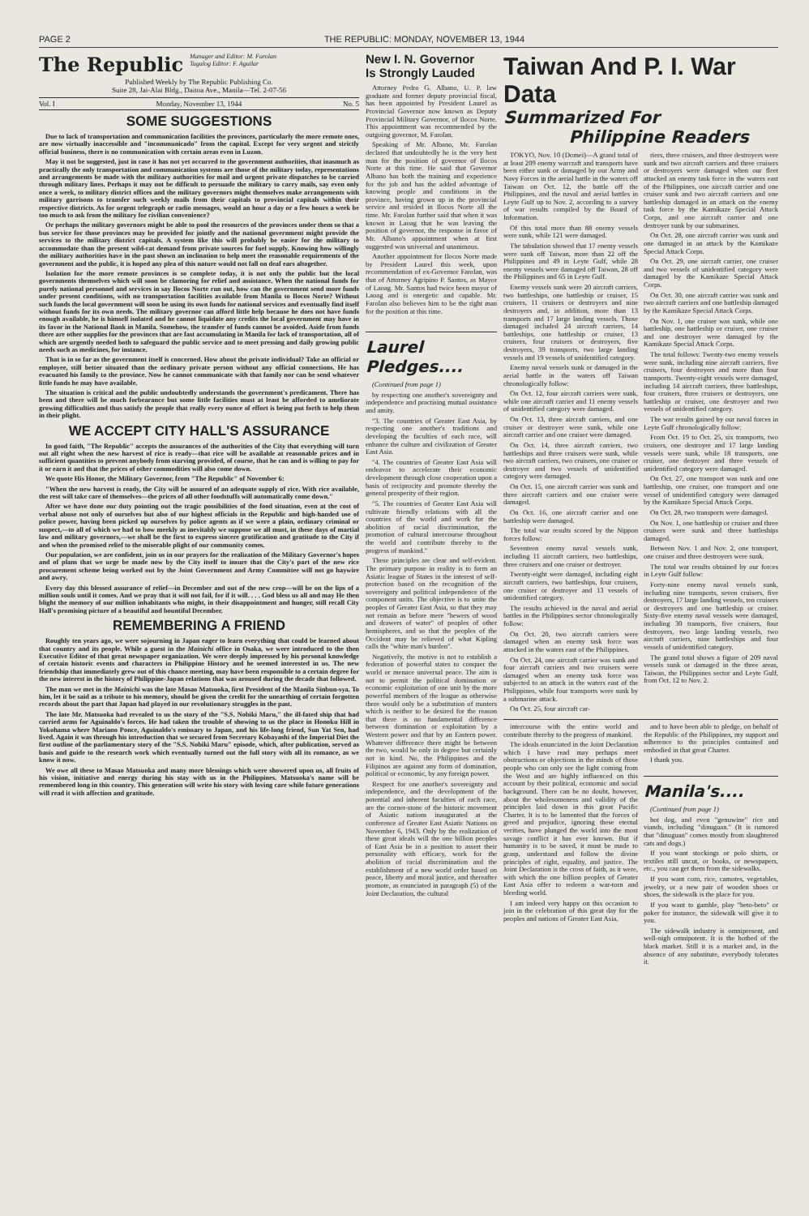PAGE 2 THE REPUBLIC: MONDAY, NOVEMBER 13, 1944
The Republic
Manager and Editor: M. Farolan
Tagalog Editor: F. Aguilar
Published Weekly by The Republic Publishing Co.
Suite 28, Jai-Alai Bldg., Daitoa Ave., Manila—Tel. 2-07-56
Vol. I Monday, November 13, 1944 No. 5
SOME SUGGESTIONS
Due to lack of transportation and communication facilities the provinces, particularly the more remote ones, are now virtually inaccessible and "incommunicado" from the capital. Except for very urgent and strictly official business, there is no communication with certain areas even in Luzon.
May it not be suggested, just in case it has not yet occurred to the government authorities, that inasmuch as practically the only transportation and communication systems are those of the military today, representations and arrangements be made with the military authorities for mail and urgent private dispatches to be carried through military lines. Perhaps it may not be difficult to persuade the military to carry mails, say even only once a week, to military district offices and the military governors might themselves make arrangements with military garrisons to transfer such weekly mails from their capitals to provincial capitals within their respective districts. As for urgent telegraph or radio messages, would an hour a day or a few hours a week be too much to ask from the military for civilian convenience?
Or perhaps the military governors might be able to pool the resources of the provinces under them so that a bus service for those provinces may be provided for jointly and the national government might provide the services to the military district capitals. A system like this will probably be easier for the military to accommodate than the present wild-cat demand from private sources for fuel supply. Knowing how willingly the military authorities have in the past shown an inclination to help meet the reasonable requirements of the government and the public, it is hoped any plea of this nature would not fall on deaf ears altogether.
Isolation for the more remote provinces is so complete today, it is not only the public but the local governments themselves which will soon be clamoring for relief and assistance. When the national funds for purely national personnel and services in say Ilocos Norte run out, how can the government send more funds under present conditions, with no transportation facilities available from Manila to Ilocos Norte? Without such funds the local government will soon be using its own funds for national services and eventually find itself without funds for its own needs. The military governor can afford little help because he does not have funds enough available, he is himself isolated and he cannot liquidate any credits the local government may have in its favor in the National Bank in Manila. Somehow, the transfer of funds cannot be avoided. Aside from funds there are other supplies for the provinces that are fast accumulating in Manila for lack of transportation, all of which are urgently needed both to safeguard the public service and to meet pressing and daily growing public needs such as medicines, for instance.
That is in so far as the government itself is concerned. How about the private individual? Take an official or employee, still better situated than the ordinary private person without any official connections. He has evacuated his family to the province. Now he cannot communicate with that family nor can he send whatever little funds he may have available.
The situation is critical and the public undoubtedly understands the government's predicament. There has been and there will be much forbearance but some little facilities must at least be afforded to ameliorate growing difficulties and thus satisfy the people that really every ounce of effort is being put forth to help them in their plight.
WE ACCEPT CITY HALL'S ASSURANCE
In good faith, "The Republic" accepts the assurances of the authorities of the City that everything will turn out all right when the new harvest of rice is ready—that rice will be available at reasonable prices and in sufficient quantities to prevent anybody from starving provided, of course, that he can and is willing to pay for it or earn it and that the prices of other commodities will also come down.
We quote His Honor, the Military Governor, from "The Republic" of November 6:
"When the new harvest is ready, the City will be assured of an adequate supply of rice. With rice available, the rest will take care of themselves—the prices of all other foodstuffs will automatically come down."
After we have done our duty pointing out the tragic possibilities of the food situation, even at the cost of verbal abuse not only of ourselves but also of our highest officials in the Republic and high-handed use of police power, having been picked up ourselves by police agents as if we were a plain, ordinary criminal or suspect,—to all of which we had to bow meekly as inevitably we suppose we all must, in these days of martial law and military governors,—we shall be the first to express sincere gratification and gratitude to the City if and when the promised relief to the miserable plight of our community comes.
Our population, we are confident, join us in our prayers for the realization of the Military Governor's hopes and of plans that we urge be made now by the City itself to insure that the City's part of the new rice procurement scheme being worked out by the Joint Government and Army Committee will not go haywire and awry.
Every day this blessed assurance of relief—in December and out of the new crop—will be on the lips of a million souls until it comes. And we pray that it will not fail, for if it will. . . . God bless us all and may He then blight the memory of our million inhabitants who might, in their disappointment and hunger, still recall City Hall's promising picture of a beautiful and bountiful December.
REMEMBERING A FRIEND
Roughly ten years ago, we were sojourning in Japan eager to learn everything that could be learned about that country and its people. While a guest in the Mainichi office in Osaka, we were introduced to the then Executive Editor of that great newspaper organization. We were deeply impressed by his personal knowledge of certain historic events and characters in Philippine History and he seemed interested in us. The new friendship that immediately grew out of this chance meeting, may have been responsible to a certain degree for the new interest in the history of Philippine-Japan relations that was aroused during the decade that followed.
The man we met in the Mainichi was the late Masao Matsuoka, first President of the Manila Sinbun-sya. To him, let it be said as a tribute to his memory, should be given the credit for the unearthing of certain forgotten records about the part that Japan had played in our revolutionary struggles in the past.
The late Mr. Matsuoka had revealed to us the story of the "S.S. Nobiki Maru," the ill-fated ship that had carried arms for Aguinaldo's forces. He had taken the trouble of showing to us the place in Honoku Hill in Yokohama where Mariano Ponce, Aguinaldo's emissary to Japan, and his life-long friend, Sun Yat Sen, had lived. Again it was through his introduction that we secured from Secretary Kobayashi of the Imperial Diet the first outline of the parliamentary story of the "S.S. Nobiki Maru" episode, which, after publication, served as basis and guide to the research work which eventually turned out the full story with all its romance, as we know it now.
We owe all these to Masao Matsuoka and many more blessings which were showered upon us, all fruits of his vision, initiative and energy during his stay with us in the Philippines. Matsuoka's name will be remembered long in this country. This generation will write his story with loving care while future generations will read it with affection and gratitude.
New I. N. Governor
Is Strongly Lauded
Attorney Pedro G. Albano, U. P. law graduate and former deputy provincial fiscal, has been appointed by President Laurel as Provincial Governor now known as Deputy Provincial Military Governor, of Ilocos Norte. This appointment was recommended by the outgoing governor, M. Farolan.
Speaking of Mr. Albano, Mr. Farolan declared that undoubtedly he is the very best man for the position of governor of Ilocos Norte at this time. He said that Governor Albano has both the training and experience for the job and has the added advantage of knowing people and conditions in the province, having grown up in the provincial service and resided in Ilocos Norte all the time. Mr. Farolan further said that when it was known in Laoag that he was leaving the position of governor, the response in favor of Mr. Albano's appointment when at first suggested was universal and unanimous.
Another appointment for Ilocos Norte made by President Laurel this week, upon recommendation of ex-Governor Farolan, was that of Attorney Agripino P. Santos, as Mayor of Laoag. Mr. Santos had twice been mayor of Laoag and is energetic and capable. Mr. Farolan also believes him to be the right man for the position at this time.
Laurel Pledges....
(Continued from page 1)
by respecting one another's sovereignty and independence and practising mutual assistance and amity.
"3. The countries of Greater East Asia, by respecting one another's traditions and developing the faculties of each race, will enhance the culture and civilization of Greater East Asia.
"4. The countries of Greater East Asia will endeavor to accelerate their economic development through close cooperation upon a basis of reciprocity and promote thereby the general prosperity of their region.
"5. The countries of Greater East Asia will cultivate friendly relations with all the countries of the world and work for the abolition of racial discrimination, the promotion of cultural intercourse throughout the world and contribute thereby to the progress of mankind."
These principles are clear and self-evident. The primary purpose in reality is to form an Asiatic league of States in the interest of self-protection based on the recognition of the sovereignty and political independence of the component units. The objective is to unite the peoples of Greater East Asia, so that they may not remain as before mere "hewers of wood and drawers of water" of peoples of other hemispheres, and so that the peoples of the Occident may be relieved of what Kipling calls the "white man's burden".
Negatively, the motive is not to establish a federation of powerful states to conquer the world or menace universal peace. The aim is not to permit the political domination or economic exploitation of one unit by the more powerful members of the league as otherwise there would only be a substitution of masters which is neither to be desired for the reason that there is no fundamental difference between domination or exploitation by a Western power and that by an Eastern power. Whatever difference there might be between the two, would be only in degree but certainly not in kind. No, the Philippines and the Filipinos are against any form of domination, political or economic, by any foreign power.
Respect for one another's sovereignty and independence, and the development of the potential and inherent faculties of each race, are the corner-stone of the historic movement of Asiatic nations inaugurated at the conference of Greater East Asiatic Nations on November 6, 1943. Only by the realization of these great ideals will the one billion peoples of East Asia be in a position to assert their personality with efficacy, work for the abolition of racial discrimination and the establishment of a new world order based on peace, liberty and moral justice, and thereafter promote, as enunciated in paragraph (5) of the Joint Declaration, the cultural
Taiwan And P. I. War Data
Summarized For
Philippine Readers
TOKYO, Nov. 10 (Domei)—A grand total of at least 209 enemy warcraft and transports have been either sunk or damaged by our Army and Navy Forces in the aerial battle in the waters off Taiwan on Oct. 12, the battle off the Philippines, and the naval and aerial battles in Leyte Gulf up to Nov. 2, according to a survey of war results compiled by the Board of Information.
Of this total more than 88 enemy vessels were sunk, while 121 were damaged.
The tabulation showed that 17 enemy vessels were sunk off Taiwan, more than 22 off the Philippines and 49 in Leyte Gulf, while 28 enemy vessels were damaged off Taiwan, 28 off the Philippines and 65 in Leyte Gulf.
Enemy vessels sunk were 20 aircraft carriers, two battleships, one battleship or cruiser, 15 cruisers, 11 cruisers or destroyers and nine destroyers and, in addition, more than 13 transports and 17 large landing vessels. Those damaged included 24 aircraft carriers, 14 battleships, one battleship or cruiser, 13 cruisers, four cruisers or destroyers, five destroyers, 39 transports, two large landing vessels and 19 vessels of unidentified category.
Enemy naval vessels sunk or damaged in the aerial battle in the waters off Taiwan chronologically follow:
On Oct. 12, four aircraft carriers were sunk, while one aircraft carrier and 11 enemy vessels of unidentified category were damaged.
On Oct. 13, three aircraft carriers, and one cruiser or destroyer were sunk, while one aircraft carrier and one cruiser were damaged.
On Oct. 14, three aircraft carriers, two battleships and three cruisers were sunk, while two aircraft carriers, two cruisers, one cruiser or destroyer and two vessels of unidentified category were damaged.
On Oct. 15, one aircraft carrier was sunk and three aircraft carriers and one cruiser were damaged.
On Oct. 16, one aircraft carrier and one battleship were damaged.
The total war results scored by the Nippon forces follow:
Seventeen enemy naval vessels sunk, including 11 aircraft carriers, two battleships, three cruisers and one cruiser or destroyer.
Twenty-eight were damaged, including eight aircraft carriers, two battleships, four cruisers, one cruiser or destroyer and 13 vessels of unidentified category.
The results achieved in the naval and aerial battles in the Philippines sector chronologically follow:
On Oct. 20, two aircraft carriers were damaged when an enemy task force was attacked in the waters east of the Philippines.
On Oct. 24, one aircraft carrier was sunk and four aircraft carriers and two cruisers were damaged when an enemy task force was subjected to an attack in the waters east of the Philippines, while four transports were sunk by a submarine attack.
On Oct. 25, four aircraft car-
riers, three cruisers, and three destroyers were sunk and two aircraft carriers and three cruisers or destroyers were damaged when our fleet attacked an enemy task force in the waters east of the Philippines, one aircraft carrier and one cruiser sunk and two aircraft carriers and one battleship damaged in an attack on the enemy task force by the Kamikaze Special Attack Corps, and one aircraft carrier and one destroyer sunk by our submarines.
On Oct. 28, one aircraft carrier was sunk and one damaged in an attack by the Kamikaze Special Attack Corps.
On Oct. 29, one aircraft carrier, one cruiser and two vessels of unidentified category were damaged by the Kamikaze Special Attack Corps.
On Oct. 30, one aircraft carrier was sunk and two aircraft carriers and one battleship damaged by the Kamikaze Special Attack Corps.
On Nov. 1, one cruiser was sunk, while one battleship, one battleship or cruiser, one cruiser and one destroyer were damaged by the Kamikaze Special Attack Corps.
The total follows: Twenty-two enemy vessels were sunk, including nine aircraft carriers, five cruisers, four destroyers and more than four transports. Twenty-eight vessels were damaged, including 14 aircraft carriers, three battleships, four cruisers, three cruisers or destroyers, one battleship or cruiser, one destroyer and two vessels of unidentified category.
The war results gained by our naval forces in Leyte Gulf chronologically follow:
From Oct. 19 to Oct. 25, six transports, two cruisers, one destroyer and 17 large landing vessels were sunk, while 18 transports, one cruiser, one destroyer and three vessels of unidentified category were damaged.
On Oct. 27, one transport was sunk and one battleship, one cruiser, one transport and one vessel of unidentified category were damaged by the Kamikaze Special Attack Corps.
On Oct. 28, two transports were damaged.
On Nov. 1, one battleship or cruiser and three cruisers were sunk and three battleships damaged.
Between Nov. 1 and Nov. 2, one transport, one cruiser and three destroyers were sunk.
The total war results obtained by our forces in Leyte Gulf follow:
Forty-nine enemy naval vessels sunk, including nine transports, seven cruisers, five destroyers, 17 large landing vessels, ten cruisers or destroyers and one battleship or cruiser. Sixty-five enemy naval vessels were damaged, including 30 transports, five cruisers, four destroyers, two large landing vessels, two aircraft carriers, nine battleships and four vessels of unidentified category.
The grand total shows a figure of 209 naval vessels sunk or damaged in the three areas, Taiwan, the Philippines sector and Leyte Gulf, from Oct. 12 to Nov. 2.
intercourse with the entire world and contribute thereby to the progress of mankind.
The ideals enunciated in the Joint Declaration which I have read may perhaps meet obstructions or objections in the minds of those people who can only see the light coming from the West and are highly influenced on this account by their political, economic and social background. There can be no doubt, however, about the wholesomeness and validity of the principles laid down in this great Pacific Charter. It is to be lamented that the forces of greed and prejudice, ignoring these eternal verities, have plunged the world into the most savage conflict it has ever known. But if humanity is to be saved, it must be made to grasp, understand and follow the divine principles of right, equality, and justice. The Joint Declaration is the cross of faith, as it were, with which the one billion peoples of Greater East Asia offer to redeem a war-torn and bleeding world.
I am indeed very happy on this occasion to join in the celebration of this great day for the peoples and nations of Greater East Asia,
and to have been able to pledge, on behalf of the Republic of the Philippines, my support and adherence to the principles contained and embodied in that great Charter.
I thank you.
Manila's....
(Continued from page 1)
hot dog, and even "genuwine" rice and viands, including "dinuguan." (It is rumored that "dinuguan" comes mostly from slaughtered cats and dogs.)
If you want stockings or polo shirts, or textiles still uncut, or books, or newspapers, etc., you can get them from the sidewalks.
If you want corn, rice, camotes, vegetables, jewelry, or a new pair of wooden shoes or shoes, the sidewalk is the place for you.
If you want to gamble, play "beto-beto" or poker for instance, the sidewalk will give it to you.
The sidewalk industry is omnipresent, and well-nigh omnipotent. It is the hotbed of the black market. Still it is a market and, in the absence of any substitute, everybody tolerates it.